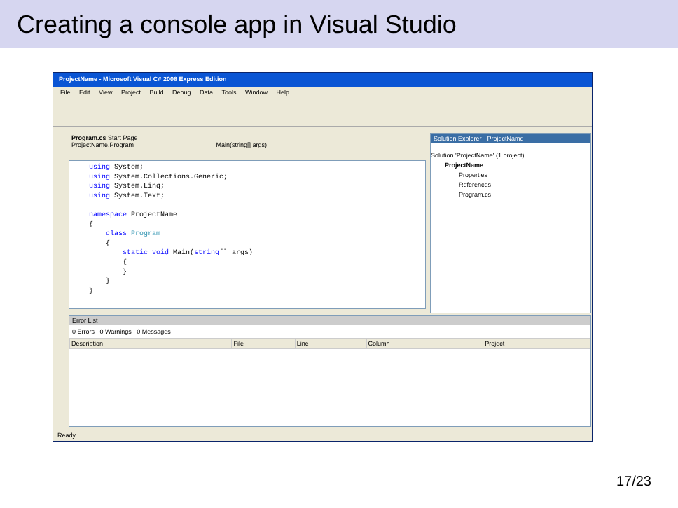Creating a console app in Visual Studio
ProjectName - Microsoft Visual C# 2008 Express Edition
File Edit View Project Build Debug Data Tools Window Help
Program.cs Start Page
ProjectName.Program Main(string[] args)
using System; using System.Collections.Generic; using System.Linq; using System.Text; namespace ProjectName { class Program { static void Main(string[] args) { } } }
Solution Explorer - ProjectName
Solution 'ProjectName' (1 project)
ProjectName
Properties
References
Program.cs
Error List
0 Errors 0 Warnings 0 Messages
| Description | File | Line | Column | Project |
| --- | --- | --- | --- | --- |
Ready
17/23